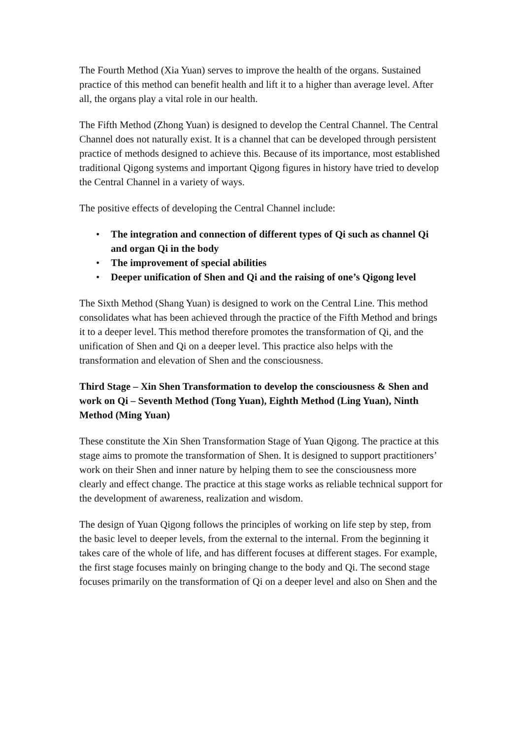The Fourth Method (Xia Yuan) serves to improve the health of the organs. Sustained practice of this method can benefit health and lift it to a higher than average level. After all, the organs play a vital role in our health.
The Fifth Method (Zhong Yuan) is designed to develop the Central Channel. The Central Channel does not naturally exist. It is a channel that can be developed through persistent practice of methods designed to achieve this. Because of its importance, most established traditional Qigong systems and important Qigong figures in history have tried to develop the Central Channel in a variety of ways.
The positive effects of developing the Central Channel include:
• The integration and connection of different types of Qi such as channel Qi and organ Qi in the body
• The improvement of special abilities
• Deeper unification of Shen and Qi and the raising of one’s Qigong level
The Sixth Method (Shang Yuan) is designed to work on the Central Line. This method consolidates what has been achieved through the practice of the Fifth Method and brings it to a deeper level. This method therefore promotes the transformation of Qi, and the unification of Shen and Qi on a deeper level. This practice also helps with the transformation and elevation of Shen and the consciousness.
Third Stage – Xin Shen Transformation to develop the consciousness & Shen and work on Qi – Seventh Method (Tong Yuan), Eighth Method (Ling Yuan), Ninth Method (Ming Yuan)
These constitute the Xin Shen Transformation Stage of Yuan Qigong. The practice at this stage aims to promote the transformation of Shen. It is designed to support practitioners’ work on their Shen and inner nature by helping them to see the consciousness more clearly and effect change. The practice at this stage works as reliable technical support for the development of awareness, realization and wisdom.
The design of Yuan Qigong follows the principles of working on life step by step, from the basic level to deeper levels, from the external to the internal. From the beginning it takes care of the whole of life, and has different focuses at different stages. For example, the first stage focuses mainly on bringing change to the body and Qi. The second stage focuses primarily on the transformation of Qi on a deeper level and also on Shen and the